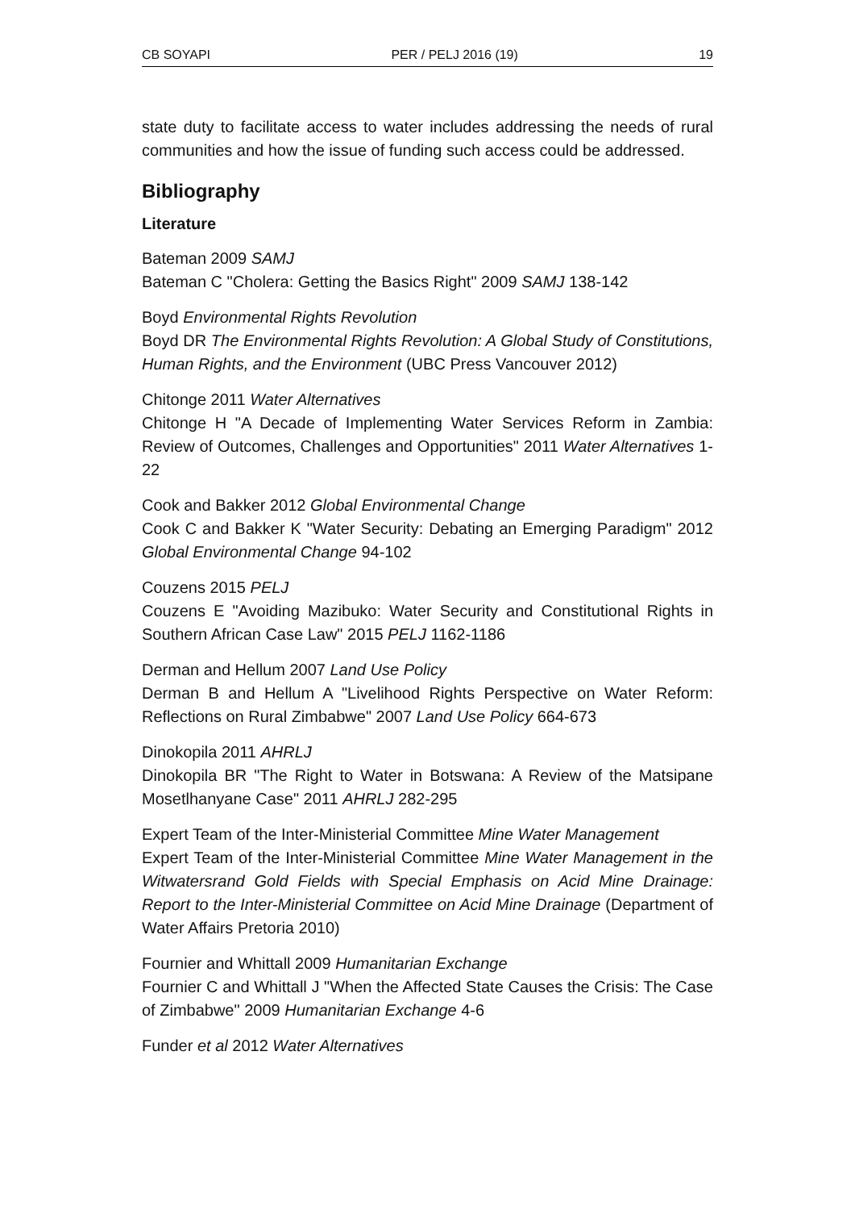CB SOYAPI PER / PELJ 2016 (19) 19
state duty to facilitate access to water includes addressing the needs of rural communities and how the issue of funding such access could be addressed.
Bibliography
Literature
Bateman 2009 SAMJ
Bateman C "Cholera: Getting the Basics Right" 2009 SAMJ 138-142
Boyd Environmental Rights Revolution
Boyd DR The Environmental Rights Revolution: A Global Study of Constitutions, Human Rights, and the Environment (UBC Press Vancouver 2012)
Chitonge 2011 Water Alternatives
Chitonge H "A Decade of Implementing Water Services Reform in Zambia: Review of Outcomes, Challenges and Opportunities" 2011 Water Alternatives 1-22
Cook and Bakker 2012 Global Environmental Change
Cook C and Bakker K "Water Security: Debating an Emerging Paradigm" 2012 Global Environmental Change 94-102
Couzens 2015 PELJ
Couzens E "Avoiding Mazibuko: Water Security and Constitutional Rights in Southern African Case Law" 2015 PELJ 1162-1186
Derman and Hellum 2007 Land Use Policy
Derman B and Hellum A "Livelihood Rights Perspective on Water Reform: Reflections on Rural Zimbabwe" 2007 Land Use Policy 664-673
Dinokopila 2011 AHRLJ
Dinokopila BR "The Right to Water in Botswana: A Review of the Matsipane Mosetlhanyane Case" 2011 AHRLJ 282-295
Expert Team of the Inter-Ministerial Committee Mine Water Management
Expert Team of the Inter-Ministerial Committee Mine Water Management in the Witwatersrand Gold Fields with Special Emphasis on Acid Mine Drainage: Report to the Inter-Ministerial Committee on Acid Mine Drainage (Department of Water Affairs Pretoria 2010)
Fournier and Whittall 2009 Humanitarian Exchange
Fournier C and Whittall J "When the Affected State Causes the Crisis: The Case of Zimbabwe" 2009 Humanitarian Exchange 4-6
Funder et al 2012 Water Alternatives